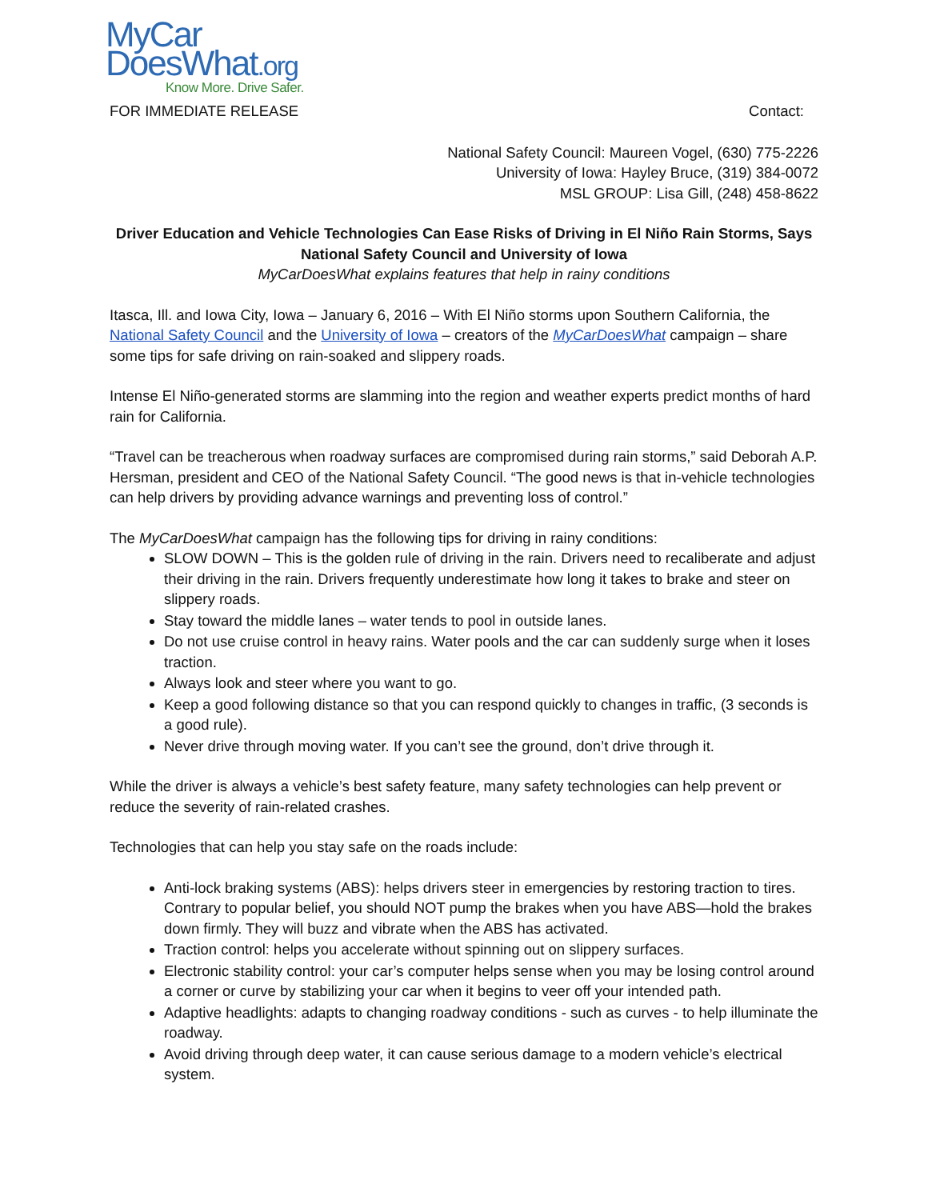MyCar
DoesWhat.org
Know More. Drive Safer.
FOR IMMEDIATE RELEASE Contact:
National Safety Council: Maureen Vogel, (630) 775-2226
University of Iowa: Hayley Bruce, (319) 384-0072
MSL GROUP: Lisa Gill, (248) 458-8622
Driver Education and Vehicle Technologies Can Ease Risks of Driving in El Niño Rain Storms, Says National Safety Council and University of Iowa
MyCarDoesWhat explains features that help in rainy conditions
Itasca, Ill. and Iowa City, Iowa – January 6, 2016 – With El Niño storms upon Southern California, the National Safety Council and the University of Iowa – creators of the MyCarDoesWhat campaign – share some tips for safe driving on rain-soaked and slippery roads.
Intense El Niño-generated storms are slamming into the region and weather experts predict months of hard rain for California.
“Travel can be treacherous when roadway surfaces are compromised during rain storms,” said Deborah A.P. Hersman, president and CEO of the National Safety Council. “The good news is that in-vehicle technologies can help drivers by providing advance warnings and preventing loss of control.”
The MyCarDoesWhat campaign has the following tips for driving in rainy conditions:
SLOW DOWN – This is the golden rule of driving in the rain. Drivers need to recaliberate and adjust their driving in the rain. Drivers frequently underestimate how long it takes to brake and steer on slippery roads.
Stay toward the middle lanes – water tends to pool in outside lanes.
Do not use cruise control in heavy rains. Water pools and the car can suddenly surge when it loses traction.
Always look and steer where you want to go.
Keep a good following distance so that you can respond quickly to changes in traffic, (3 seconds is a good rule).
Never drive through moving water. If you can’t see the ground, don’t drive through it.
While the driver is always a vehicle’s best safety feature, many safety technologies can help prevent or reduce the severity of rain-related crashes.
Technologies that can help you stay safe on the roads include:
Anti-lock braking systems (ABS): helps drivers steer in emergencies by restoring traction to tires. Contrary to popular belief, you should NOT pump the brakes when you have ABS—hold the brakes down firmly. They will buzz and vibrate when the ABS has activated.
Traction control: helps you accelerate without spinning out on slippery surfaces.
Electronic stability control: your car’s computer helps sense when you may be losing control around a corner or curve by stabilizing your car when it begins to veer off your intended path.
Adaptive headlights: adapts to changing roadway conditions - such as curves - to help illuminate the roadway.
Avoid driving through deep water, it can cause serious damage to a modern vehicle’s electrical system.